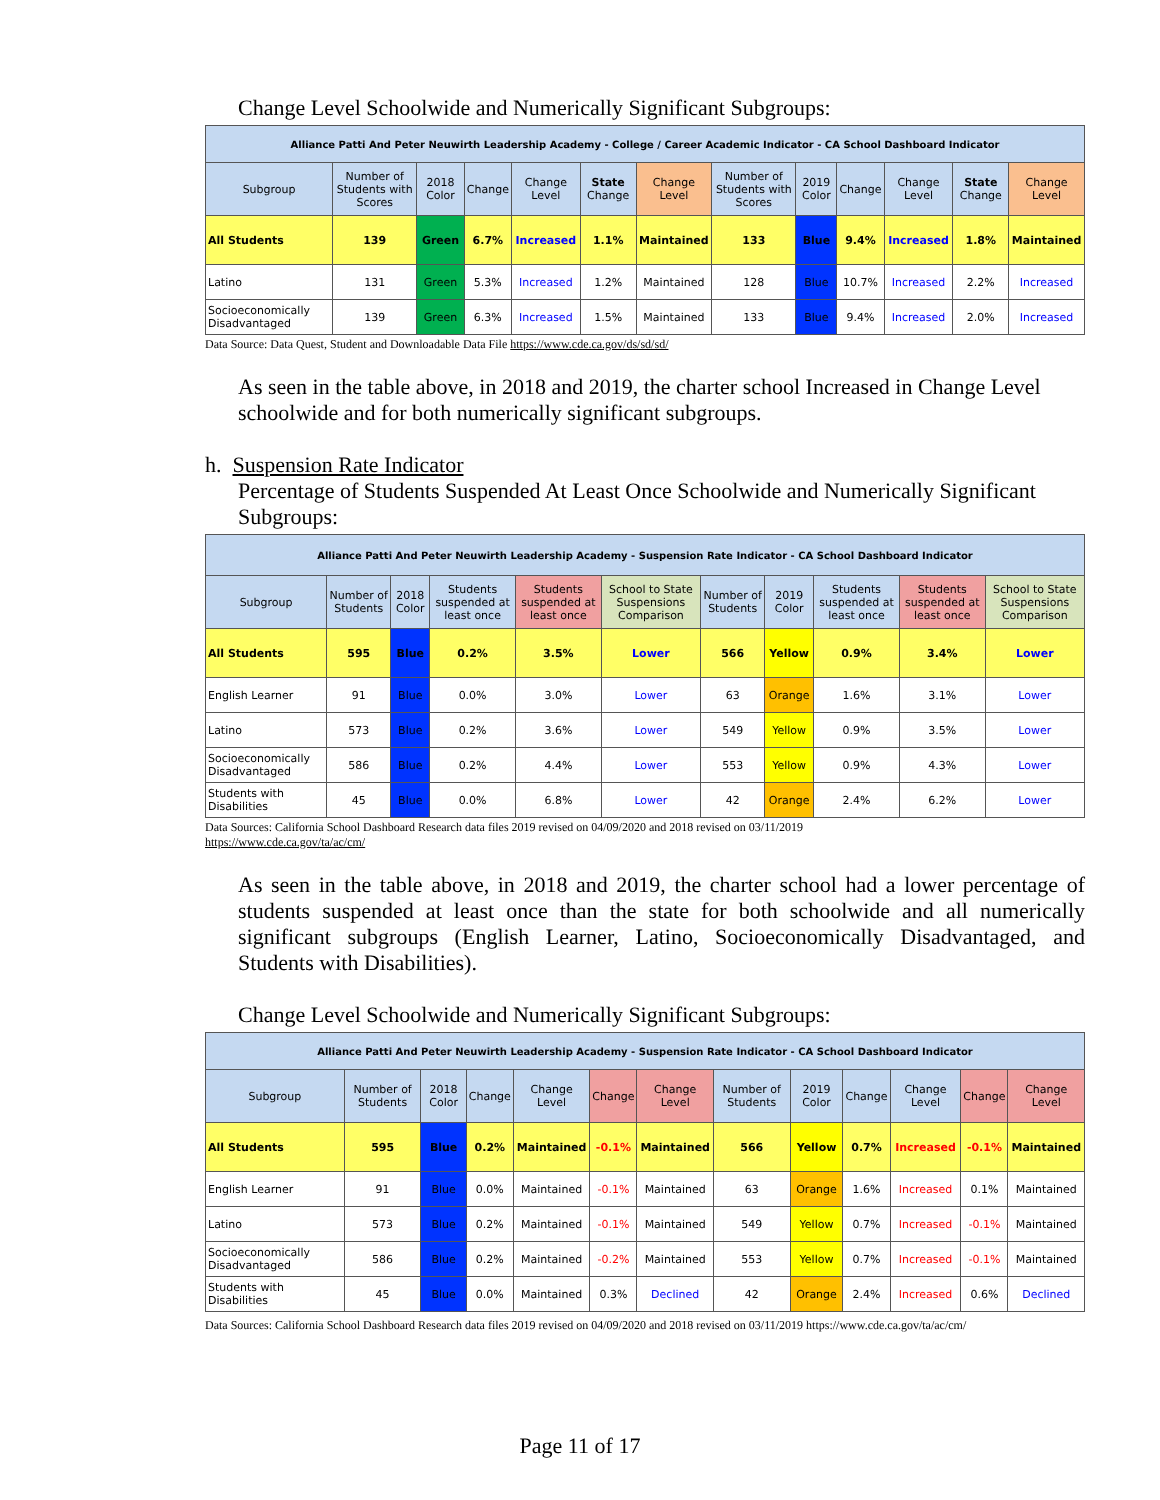Change Level Schoolwide and Numerically Significant Subgroups:
| Alliance Patti And Peter Neuwirth Leadership Academy - College / Career Academic Indicator - CA School Dashboard Indicator | | | | | | | | | | | | |
| Subgroup | Number of Students with Scores | 2018 Color | Change | Change Level | State Change | Change Level | Number of Students with Scores | 2019 Color | Change | Change Level | State Change | Change Level |
| All Students | 139 | Green | 6.7% | Increased | 1.1% | Maintained | 133 | Blue | 9.4% | Increased | 1.8% | Maintained |
| Latino | 131 | Green | 5.3% | Increased | 1.2% | Maintained | 128 | Blue | 10.7% | Increased | 2.2% | Increased |
| Socioeconomically Disadvantaged | 139 | Green | 6.3% | Increased | 1.5% | Maintained | 133 | Blue | 9.4% | Increased | 2.0% | Increased |
Data Source: Data Quest, Student and Downloadable Data File https://www.cde.ca.gov/ds/sd/sd/
As seen in the table above, in 2018 and 2019, the charter school Increased in Change Level schoolwide and for both numerically significant subgroups.
h. Suspension Rate Indicator
Percentage of Students Suspended At Least Once Schoolwide and Numerically Significant Subgroups:
| Alliance Patti And Peter Neuwirth Leadership Academy - Suspension Rate Indicator - CA School Dashboard Indicator | | | | | | | | | | |
| Subgroup | Number of Students | 2018 Color | Students suspended at least once | Students suspended at least once | School to State Suspensions Comparison | Number of Students | 2019 Color | Students suspended at least once | Students suspended at least once | School to State Suspensions Comparison |
| All Students | 595 | Blue | 0.2% | 3.5% | Lower | 566 | Yellow | 0.9% | 3.4% | Lower |
| English Learner | 91 | Blue | 0.0% | 3.0% | Lower | 63 | Orange | 1.6% | 3.1% | Lower |
| Latino | 573 | Blue | 0.2% | 3.6% | Lower | 549 | Yellow | 0.9% | 3.5% | Lower |
| Socioeconomically Disadvantaged | 586 | Blue | 0.2% | 4.4% | Lower | 553 | Yellow | 0.9% | 4.3% | Lower |
| Students with Disabilities | 45 | Blue | 0.0% | 6.8% | Lower | 42 | Orange | 2.4% | 6.2% | Lower |
Data Sources: California School Dashboard Research data files 2019 revised on 04/09/2020 and 2018 revised on 03/11/2019
https://www.cde.ca.gov/ta/ac/cm/
As seen in the table above, in 2018 and 2019, the charter school had a lower percentage of students suspended at least once than the state for both schoolwide and all numerically significant subgroups (English Learner, Latino, Socioeconomically Disadvantaged, and Students with Disabilities).
Change Level Schoolwide and Numerically Significant Subgroups:
| Alliance Patti And Peter Neuwirth Leadership Academy - Suspension Rate Indicator - CA School Dashboard Indicator | | | | | | | | | | | | |
| Subgroup | Number of Students | 2018 Color | Change | Change Level | Change | Change Level | Number of Students | 2019 Color | Change | Change Level | Change | Change Level |
| All Students | 595 | Blue | 0.2% | Maintained | -0.1% | Maintained | 566 | Yellow | 0.7% | Increased | -0.1% | Maintained |
| English Learner | 91 | Blue | 0.0% | Maintained | -0.1% | Maintained | 63 | Orange | 1.6% | Increased | 0.1% | Maintained |
| Latino | 573 | Blue | 0.2% | Maintained | -0.1% | Maintained | 549 | Yellow | 0.7% | Increased | -0.1% | Maintained |
| Socioeconomically Disadvantaged | 586 | Blue | 0.2% | Maintained | -0.2% | Maintained | 553 | Yellow | 0.7% | Increased | -0.1% | Maintained |
| Students with Disabilities | 45 | Blue | 0.0% | Maintained | 0.3% | Declined | 42 | Orange | 2.4% | Increased | 0.6% | Declined |
Data Sources: California School Dashboard Research data files 2019 revised on 04/09/2020 and 2018 revised on 03/11/2019 https://www.cde.ca.gov/ta/ac/cm/
Page 11 of 17